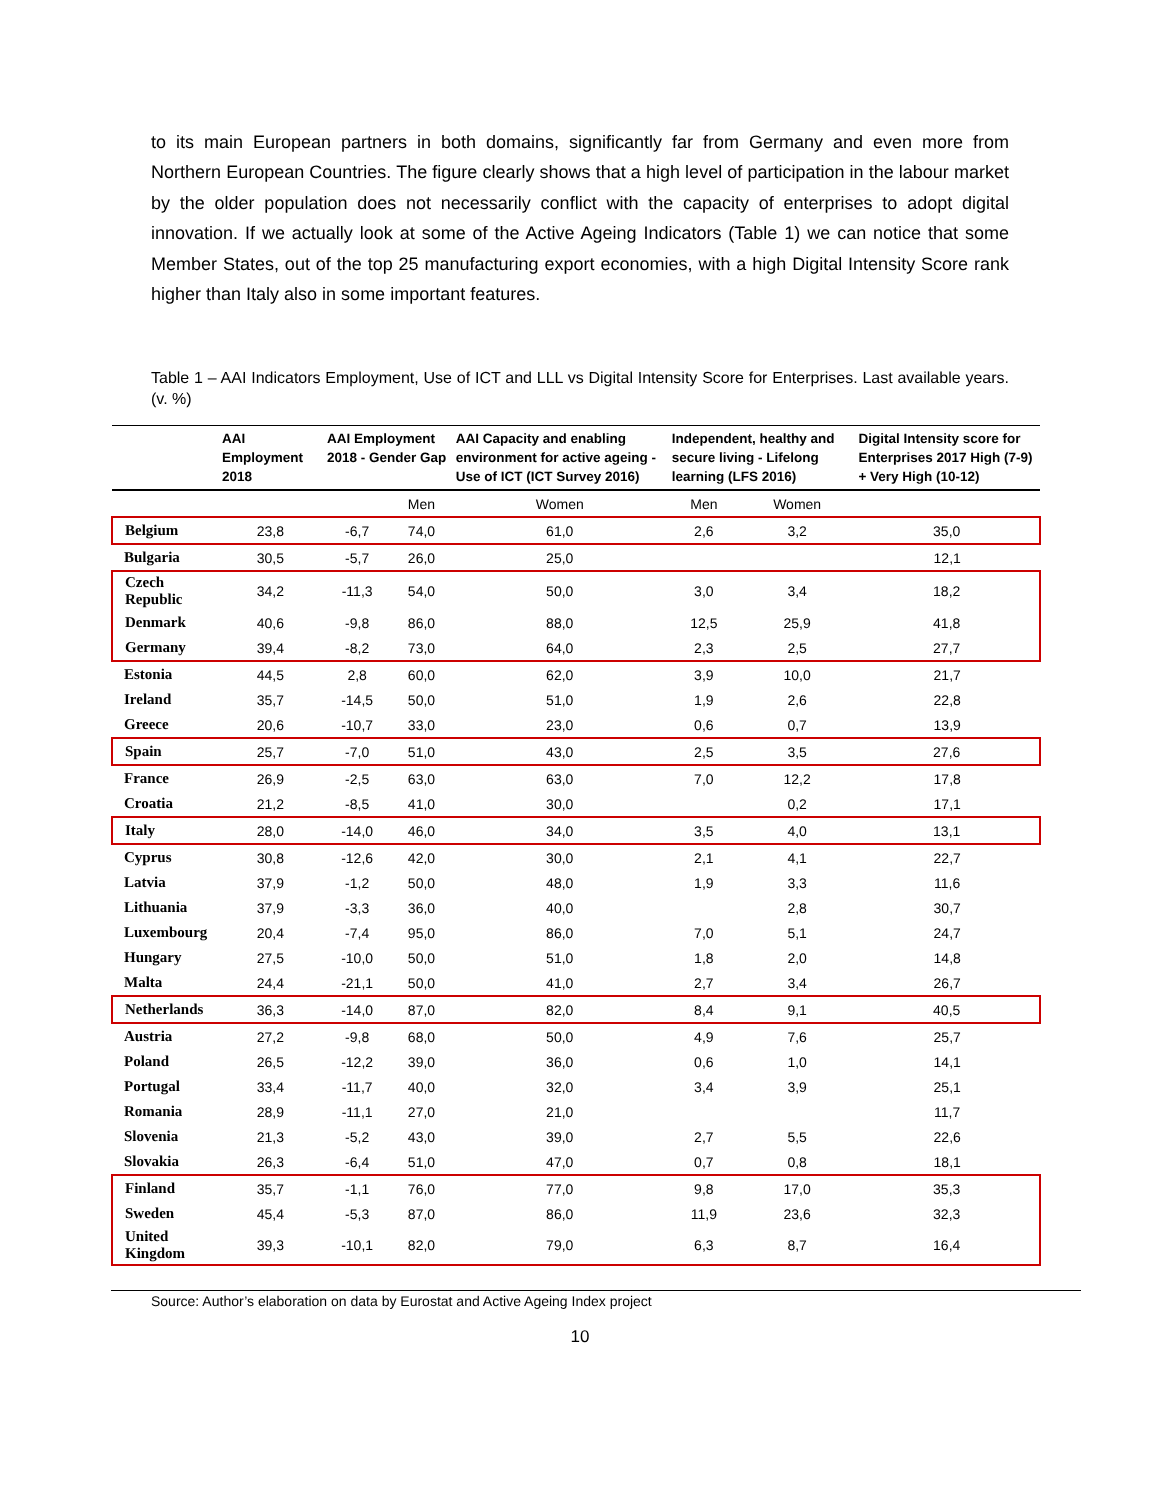to its main European partners in both domains, significantly far from Germany and even more from Northern European Countries. The figure clearly shows that a high level of participation in the labour market by the older population does not necessarily conflict with the capacity of enterprises to adopt digital innovation. If we actually look at some of the Active Ageing Indicators (Table 1) we can notice that some Member States, out of the top 25 manufacturing export economies, with a high Digital Intensity Score rank higher than Italy also in some important features.
Table 1 – AAI Indicators Employment, Use of ICT and LLL vs Digital Intensity Score for Enterprises. Last available years. (v. %)
| | AAI Employment 2018 | AAI Employment 2018 - Gender Gap | | AAI Capacity and enabling environment for active ageing - Use of ICT (ICT Survey 2016) | Independent, healthy and secure living - Lifelong learning (LFS 2016) | | Digital Intensity score for Enterprises 2017 High (7-9) + Very High (10-12) |
| --- | --- | --- | --- | --- | --- | --- | --- |
| | | | Men | Women | Men | Women | |
| Belgium | 23,8 | -6,7 | 74,0 | 61,0 | 2,6 | 3,2 | 35,0 |
| Bulgaria | 30,5 | -5,7 | 26,0 | 25,0 | | | 12,1 |
| Czech Republic | 34,2 | -11,3 | 54,0 | 50,0 | 3,0 | 3,4 | 18,2 |
| Denmark | 40,6 | -9,8 | 86,0 | 88,0 | 12,5 | 25,9 | 41,8 |
| Germany | 39,4 | -8,2 | 73,0 | 64,0 | 2,3 | 2,5 | 27,7 |
| Estonia | 44,5 | 2,8 | 60,0 | 62,0 | 3,9 | 10,0 | 21,7 |
| Ireland | 35,7 | -14,5 | 50,0 | 51,0 | 1,9 | 2,6 | 22,8 |
| Greece | 20,6 | -10,7 | 33,0 | 23,0 | 0,6 | 0,7 | 13,9 |
| Spain | 25,7 | -7,0 | 51,0 | 43,0 | 2,5 | 3,5 | 27,6 |
| France | 26,9 | -2,5 | 63,0 | 63,0 | 7,0 | 12,2 | 17,8 |
| Croatia | 21,2 | -8,5 | 41,0 | 30,0 | | 0,2 | 17,1 |
| Italy | 28,0 | -14,0 | 46,0 | 34,0 | 3,5 | 4,0 | 13,1 |
| Cyprus | 30,8 | -12,6 | 42,0 | 30,0 | 2,1 | 4,1 | 22,7 |
| Latvia | 37,9 | -1,2 | 50,0 | 48,0 | 1,9 | 3,3 | 11,6 |
| Lithuania | 37,9 | -3,3 | 36,0 | 40,0 | | 2,8 | 30,7 |
| Luxembourg | 20,4 | -7,4 | 95,0 | 86,0 | 7,0 | 5,1 | 24,7 |
| Hungary | 27,5 | -10,0 | 50,0 | 51,0 | 1,8 | 2,0 | 14,8 |
| Malta | 24,4 | -21,1 | 50,0 | 41,0 | 2,7 | 3,4 | 26,7 |
| Netherlands | 36,3 | -14,0 | 87,0 | 82,0 | 8,4 | 9,1 | 40,5 |
| Austria | 27,2 | -9,8 | 68,0 | 50,0 | 4,9 | 7,6 | 25,7 |
| Poland | 26,5 | -12,2 | 39,0 | 36,0 | 0,6 | 1,0 | 14,1 |
| Portugal | 33,4 | -11,7 | 40,0 | 32,0 | 3,4 | 3,9 | 25,1 |
| Romania | 28,9 | -11,1 | 27,0 | 21,0 | | | 11,7 |
| Slovenia | 21,3 | -5,2 | 43,0 | 39,0 | 2,7 | 5,5 | 22,6 |
| Slovakia | 26,3 | -6,4 | 51,0 | 47,0 | 0,7 | 0,8 | 18,1 |
| Finland | 35,7 | -1,1 | 76,0 | 77,0 | 9,8 | 17,0 | 35,3 |
| Sweden | 45,4 | -5,3 | 87,0 | 86,0 | 11,9 | 23,6 | 32,3 |
| United Kingdom | 39,3 | -10,1 | 82,0 | 79,0 | 6,3 | 8,7 | 16,4 |
Source: Author’s elaboration on data by Eurostat and Active Ageing Index project
10